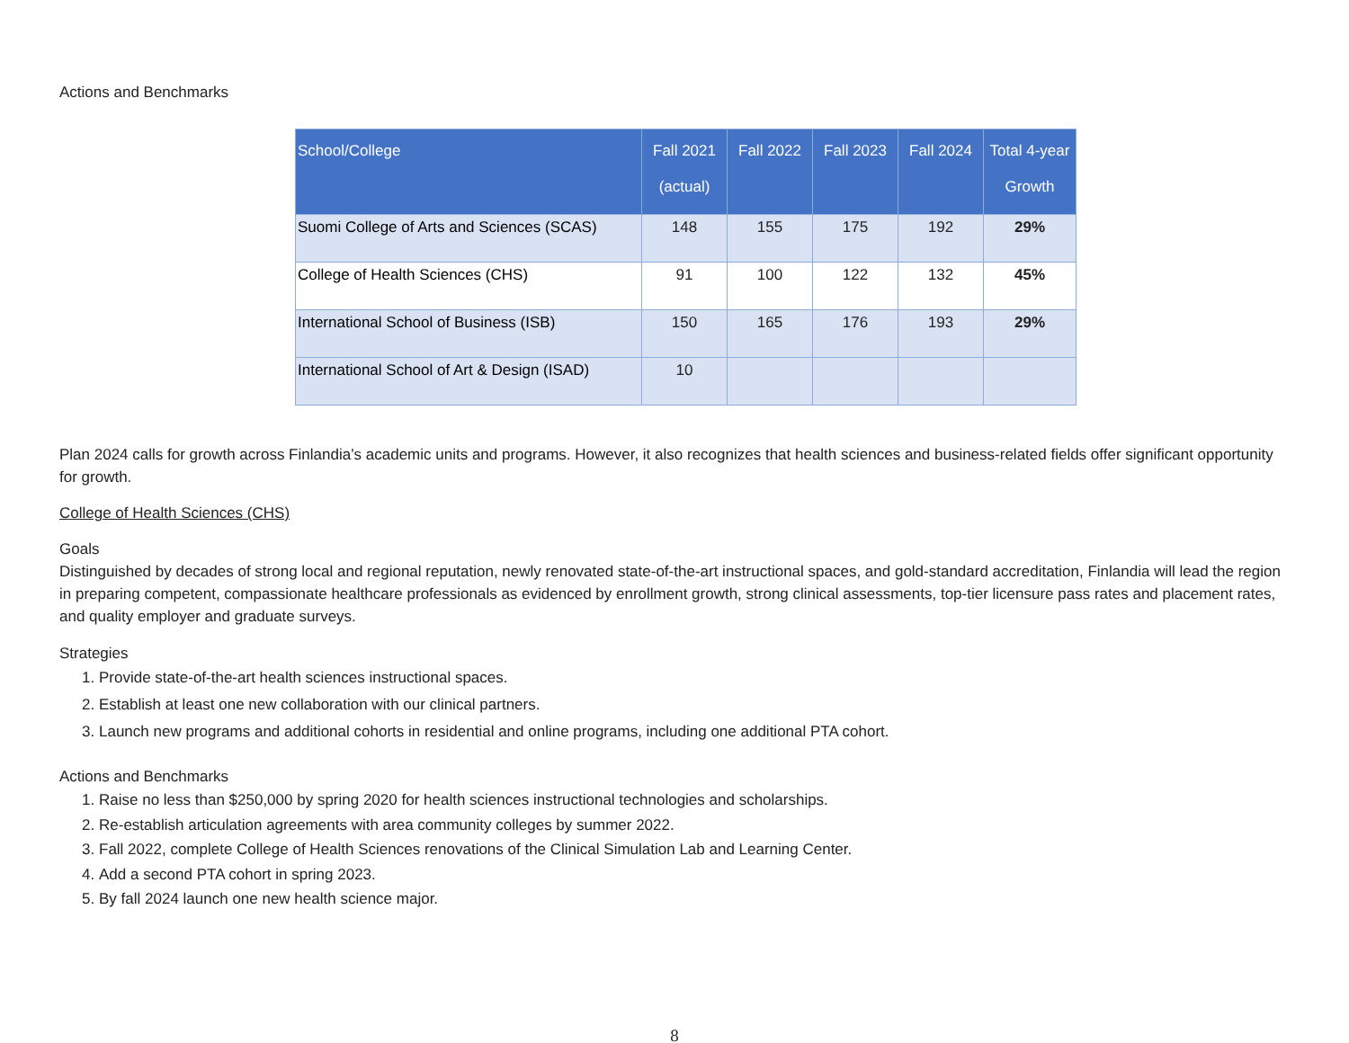Actions and Benchmarks
| School/College | Fall 2021 (actual) | Fall 2022 | Fall 2023 | Fall 2024 | Total 4-year Growth |
| --- | --- | --- | --- | --- | --- |
| Suomi College of Arts and Sciences (SCAS) | 148 | 155 | 175 | 192 | 29% |
| College of Health Sciences (CHS) | 91 | 100 | 122 | 132 | 45% |
| International School of Business (ISB) | 150 | 165 | 176 | 193 | 29% |
| International School of Art & Design (ISAD) | 10 | | | | |
Plan 2024 calls for growth across Finlandia’s academic units and programs. However, it also recognizes that health sciences and business-related fields offer significant opportunity for growth.
College of Health Sciences (CHS)
Goals
Distinguished by decades of strong local and regional reputation, newly renovated state-of-the-art instructional spaces, and gold-standard accreditation, Finlandia will lead the region in preparing competent, compassionate healthcare professionals as evidenced by enrollment growth, strong clinical assessments, top-tier licensure pass rates and placement rates, and quality employer and graduate surveys.
Strategies
1. Provide state-of-the-art health sciences instructional spaces.
2. Establish at least one new collaboration with our clinical partners.
3. Launch new programs and additional cohorts in residential and online programs, including one additional PTA cohort.
Actions and Benchmarks
1. Raise no less than $250,000 by spring 2020 for health sciences instructional technologies and scholarships.
2. Re-establish articulation agreements with area community colleges by summer 2022.
3. Fall 2022, complete College of Health Sciences renovations of the Clinical Simulation Lab and Learning Center.
4. Add a second PTA cohort in spring 2023.
5. By fall 2024 launch one new health science major.
8